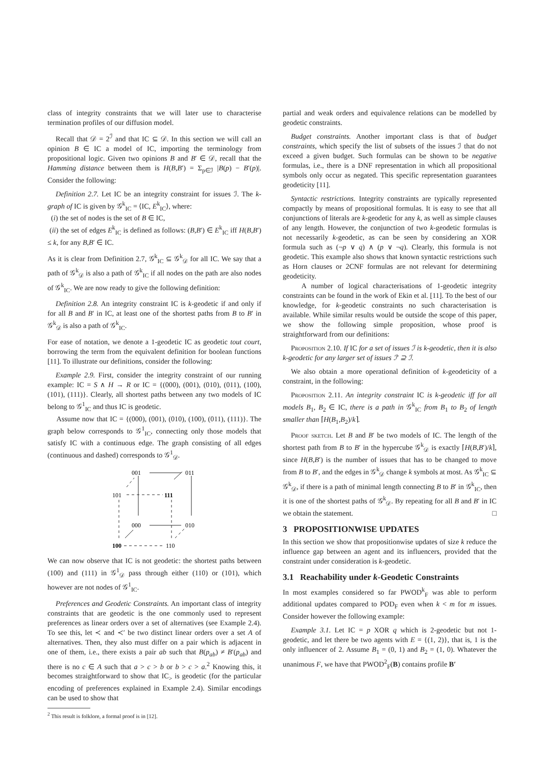class of integrity constraints that we will later use to characterise termination profiles of our diffusion model.
Recall that 𝒟 = 2<sup>ℐ</sup> and that IC ⊆ 𝒟. In this section we will call an opinion B ∈ IC a model of IC, importing the terminology from propositional logic. Given two opinions B and B′ ∈ 𝒟, recall that the Hamming distance between them is H(B,B′) = Σ<sub>p∈ℐ</sub> |B(p) − B′(p)|. Consider the following:
Definition 2.7. Let IC be an integrity constraint for issues ℐ. The k-graph of IC is given by 𝒢<sup>k</sup><sub>IC</sub> = ⟨IC, E<sup>k</sup><sub>IC</sub>⟩, where:
(i) the set of nodes is the set of B ∈ IC,
(ii) the set of edges E<sup>k</sup><sub>IC</sub> is defined as follows: (B,B′) ∈ E<sup>k</sup><sub>IC</sub> iff H(B,B′) ≤ k, for any B,B′ ∈ IC.
As it is clear from Definition 2.7, 𝒢<sup>k</sup><sub>IC</sub> ⊆ 𝒢<sup>k</sup><sub>𝒟</sub> for all IC. We say that a path of 𝒢<sup>k</sup><sub>𝒟</sub> is also a path of 𝒢<sup>k</sup><sub>IC</sub> if all nodes on the path are also nodes of 𝒢<sup>k</sup><sub>IC</sub>. We are now ready to give the following definition:
Definition 2.8. An integrity constraint IC is k-geodetic if and only if for all B and B′ in IC, at least one of the shortest paths from B to B′ in 𝒢<sup>k</sup><sub>𝒟</sub> is also a path of 𝒢<sup>k</sup><sub>IC</sub>.
For ease of notation, we denote a 1-geodetic IC as geodetic tout court, borrowing the term from the equivalent definition for boolean functions [11]. To illustrate our definitions, consider the following:
Example 2.9. First, consider the integrity constraint of our running example: IC = S ∧ H → R or IC = {(000), (001), (010), (011), (100), (101), (111)}. Clearly, all shortest paths between any two models of IC belong to 𝒢<sup>1</sup><sub>IC</sub> and thus IC is geodetic.
Assume now that IC = {(000), (001), (010), (100), (011), (111)}. The graph below corresponds to 𝒢<sup>1</sup><sub>IC</sub>, connecting only those models that satisfy IC with a continuous edge. The graph consisting of all edges (continuous and dashed) corresponds to 𝒢<sup>1</sup><sub>𝒟</sub>.
001
011
101
111
000
010
100
110
We can now observe that IC is not geodetic: the shortest paths between (100) and (111) in 𝒢<sup>1</sup><sub>𝒟</sub> pass through either (110) or (101), which however are not nodes of 𝒢<sup>1</sup><sub>IC</sub>.
Preferences and Geodetic Constraints. An important class of integrity constraints that are geodetic is the one commonly used to represent preferences as linear orders over a set of alternatives (see Example 2.4). To see this, let ≺ and ≺′ be two distinct linear orders over a set A of alternatives. Then, they also must differ on a pair which is adjacent in one of them, i.e., there exists a pair ab such that B(p<sub>ab</sub>) ≠ B′(p<sub>ab</sub>) and there is no c ∈ A such that a > c > b or b > c > a.<sup>2</sup> Knowing this, it becomes straightforward to show that IC<sub>></sub> is geodetic (for the particular encoding of preferences explained in Example 2.4). Similar encodings can be used to show that
<sup>2</sup> This result is folklore, a formal proof is in [12].
partial and weak orders and equivalence relations can be modelled by geodetic constraints.
Budget constraints. Another important class is that of budget constraints, which specify the list of subsets of the issues ℐ that do not exceed a given budget. Such formulas can be shown to be negative formulas, i.e., there is a DNF representation in which all propositional symbols only occur as negated. This specific representation guarantees geodeticity [11].
Syntactic restrictions. Integrity constraints are typically represented compactly by means of propositional formulas. It is easy to see that all conjunctions of literals are k-geodetic for any k, as well as simple clauses of any length. However, the conjunction of two k-geodetic formulas is not necessarily k-geodetic, as can be seen by considering an XOR formula such as (¬p ∨ q) ∧ (p ∨ ¬q). Clearly, this formula is not geodetic. This example also shows that known syntactic restrictions such as Horn clauses or 2CNF formulas are not relevant for determining geodeticity.
A number of logical characterisations of 1-geodetic integrity constraints can be found in the work of Ekin et al. [11]. To the best of our knowledge, for k-geodetic constraints no such characterisation is available. While similar results would be outside the scope of this paper, we show the following simple proposition, whose proof is straightforward from our definitions:
Proposition 2.10. If IC for a set of issues ℐ is k-geodetic, then it is also k-geodetic for any larger set of issues ℐ′ ⊇ ℐ.
We also obtain a more operational definition of k-geodeticity of a constraint, in the following:
Proposition 2.11. An integrity constraint IC is k-geodetic iff for all models B<sub>1</sub>, B<sub>2</sub> ∈ IC, there is a path in 𝒢<sup>k</sup><sub>IC</sub> from B<sub>1</sub> to B<sub>2</sub> of length smaller than ⌈H(B<sub>1</sub>,B<sub>2</sub>)/k⌉.
Proof sketch. Let B and B′ be two models of IC. The length of the shortest path from B to B′ in the hypercube 𝒢<sup>k</sup><sub>𝒟</sub> is exactly ⌈H(B,B′)/k⌉, since H(B,B′) is the number of issues that has to be changed to move from B to B′, and the edges in 𝒢<sup>k</sup><sub>𝒟</sub> change k symbols at most. As 𝒢<sup>k</sup><sub>IC</sub> ⊆ 𝒢<sup>k</sup><sub>𝒟</sub>, if there is a path of minimal length connecting B to B′ in 𝒢<sup>k</sup><sub>IC</sub>, then it is one of the shortest paths of 𝒢<sup>k</sup><sub>𝒟</sub>. By repeating for all B and B′ in IC we obtain the statement. □
3 PROPOSITIONWISE UPDATES
In this section we show that propositionwise updates of size k reduce the influence gap between an agent and its influencers, provided that the constraint under consideration is k-geodetic.
3.1 Reachability under k-Geodetic Constraints
In most examples considered so far PWOD<sup>k</sup><sub>F</sub> was able to perform additional updates compared to POD<sub>F</sub> even when k < m for m issues. Consider however the following example:
Example 3.1. Let IC = p XOR q which is 2-geodetic but not 1-geodetic, and let there be two agents with E = {(1, 2)}, that is, 1 is the only influencer of 2. Assume B<sub>1</sub> = (0, 1) and B<sub>2</sub> = (1, 0). Whatever the unanimous F, we have that PWOD<sup>2</sup><sub>F</sub>(B) contains profile B′